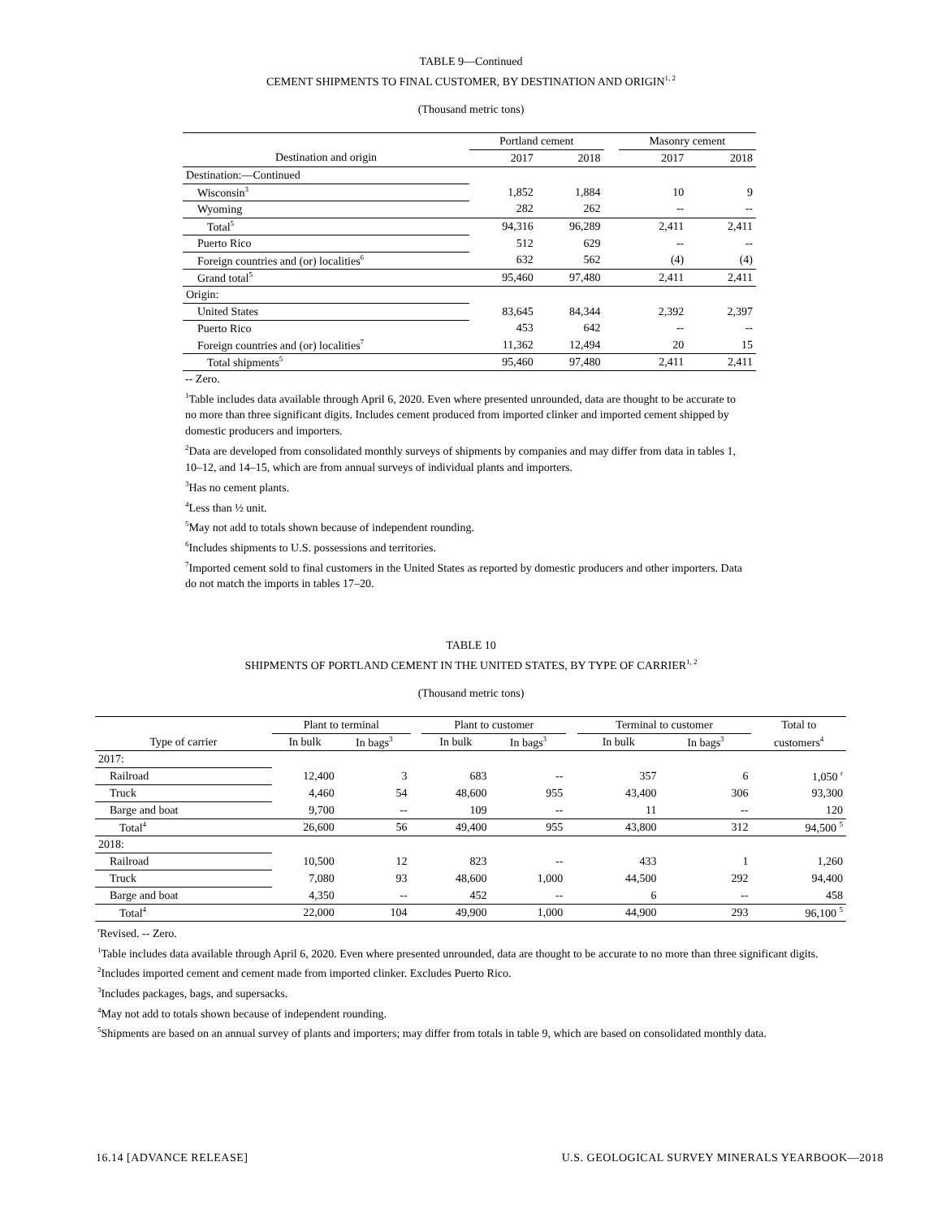TABLE 9—Continued
CEMENT SHIPMENTS TO FINAL CUSTOMER, BY DESTINATION AND ORIGIN<sup>1, 2</sup>
(Thousand metric tons)
| | Portland cement | | | Masonry cement | |
| --- | --- | --- | --- | --- | --- |
| Destination and origin | 2017 | 2018 | | 2017 | 2018 |
| Destination:—Continued | | | | | |
| Wisconsin<sup>3</sup> | 1,852 | 1,884 | | 10 | 9 |
| Wyoming | 282 | 262 | | -- | -- |
| Total<sup>5</sup> | 94,316 | 96,289 | | 2,411 | 2,411 |
| Puerto Rico | 512 | 629 | | -- | -- |
| Foreign countries and (or) localities<sup>6</sup> | 632 | 562 | | (4) | (4) |
| Grand total<sup>5</sup> | 95,460 | 97,480 | | 2,411 | 2,411 |
| Origin: | | | | | |
| United States | 83,645 | 84,344 | | 2,392 | 2,397 |
| Puerto Rico | 453 | 642 | | -- | -- |
| Foreign countries and (or) localities<sup>7</sup> | 11,362 | 12,494 | | 20 | 15 |
| Total shipments<sup>5</sup> | 95,460 | 97,480 | | 2,411 | 2,411 |
-- Zero.
<sup>1</sup> Table includes data available through April 6, 2020. Even where presented unrounded, data are thought to be accurate to no more than three significant digits. Includes cement produced from imported clinker and imported cement shipped by domestic producers and importers.
<sup>2</sup> Data are developed from consolidated monthly surveys of shipments by companies and may differ from data in tables 1, 10–12, and 14–15, which are from annual surveys of individual plants and importers.
<sup>3</sup> Has no cement plants.
<sup>4</sup> Less than ½ unit.
<sup>5</sup> May not add to totals shown because of independent rounding.
<sup>6</sup> Includes shipments to U.S. possessions and territories.
<sup>7</sup> Imported cement sold to final customers in the United States as reported by domestic producers and other importers. Data do not match the imports in tables 17–20.
TABLE 10
SHIPMENTS OF PORTLAND CEMENT IN THE UNITED STATES, BY TYPE OF CARRIER<sup>1, 2</sup>
(Thousand metric tons)
| | Plant to terminal | | | Plant to customer | | | Terminal to customer | | Total to |
| --- | --- | --- | --- | --- | --- | --- | --- | --- | --- |
| Type of carrier | In bulk | In bags<sup>3</sup> | | In bulk | In bags<sup>3</sup> | | In bulk | In bags<sup>3</sup> | customers<sup>4</sup> |
| 2017: | | | | | | | | | |
| Railroad | 12,400 | 3 | | 683 | -- | | 357 | 6 | 1,050 <sup>r</sup> |
| Truck | 4,460 | 54 | | 48,600 | 955 | | 43,400 | 306 | 93,300 |
| Barge and boat | 9,700 | -- | | 109 | -- | | 11 | -- | 120 |
| Total<sup>4</sup> | 26,600 | 56 | | 49,400 | 955 | | 43,800 | 312 | 94,500 <sup>5</sup> |
| 2018: | | | | | | | | | |
| Railroad | 10,500 | 12 | | 823 | -- | | 433 | 1 | 1,260 |
| Truck | 7,080 | 93 | | 48,600 | 1,000 | | 44,500 | 292 | 94,400 |
| Barge and boat | 4,350 | -- | | 452 | -- | | 6 | -- | 458 |
| Total<sup>4</sup> | 22,000 | 104 | | 49,900 | 1,000 | | 44,900 | 293 | 96,100 <sup>5</sup> |
<sup>r</sup> Revised. -- Zero.
<sup>1</sup> Table includes data available through April 6, 2020. Even where presented unrounded, data are thought to be accurate to no more than three significant digits.
<sup>2</sup> Includes imported cement and cement made from imported clinker. Excludes Puerto Rico.
<sup>3</sup> Includes packages, bags, and supersacks.
<sup>4</sup> May not add to totals shown because of independent rounding.
<sup>5</sup> Shipments are based on an annual survey of plants and importers; may differ from totals in table 9, which are based on consolidated monthly data.
16.14 [ADVANCE RELEASE] U.S. GEOLOGICAL SURVEY MINERALS YEARBOOK—2018